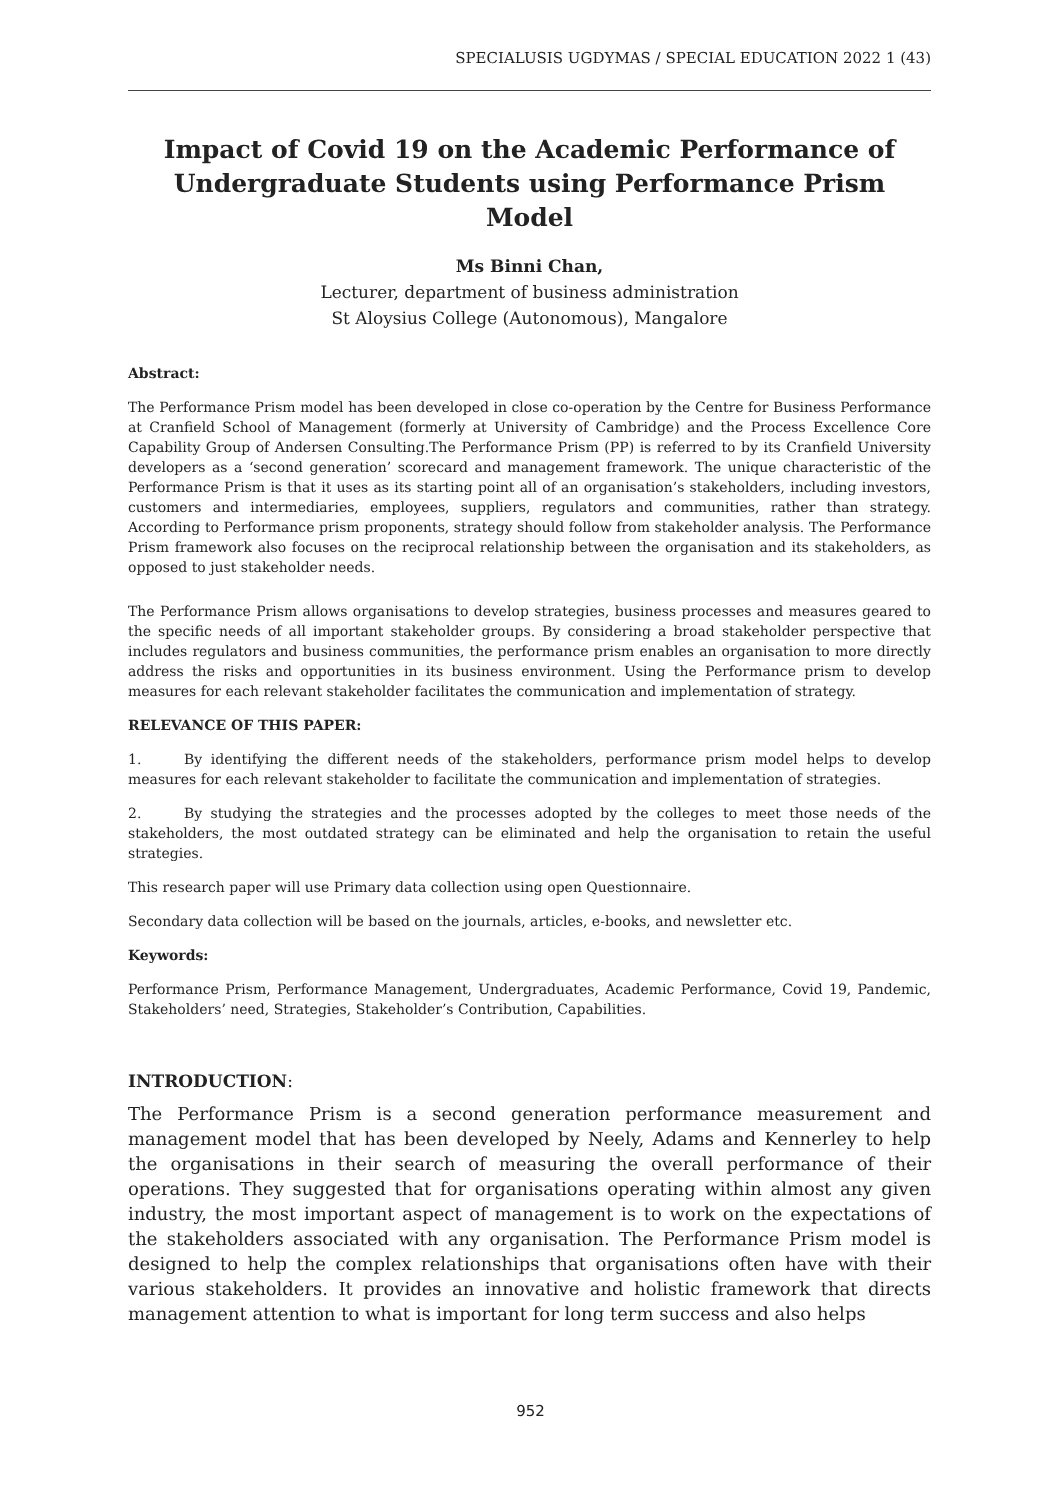SPECIALUSIS UGDYMAS / SPECIAL EDUCATION 2022 1 (43)
Impact of Covid 19 on the Academic Performance of Undergraduate Students using Performance Prism Model
Ms Binni Chan,
Lecturer, department of business administration
St Aloysius College (Autonomous), Mangalore
Abstract:
The Performance Prism model has been developed in close co-operation by the Centre for Business Performance at Cranfield School of Management (formerly at University of Cambridge) and the Process Excellence Core Capability Group of Andersen Consulting.The Performance Prism (PP) is referred to by its Cranfield University developers as a ‘second generation’ scorecard and management framework. The unique characteristic of the Performance Prism is that it uses as its starting point all of an organisation’s stakeholders, including investors, customers and intermediaries, employees, suppliers, regulators and communities, rather than strategy. According to Performance prism proponents, strategy should follow from stakeholder analysis. The Performance Prism framework also focuses on the reciprocal relationship between the organisation and its stakeholders, as opposed to just stakeholder needs.
The Performance Prism allows organisations to develop strategies, business processes and measures geared to the specific needs of all important stakeholder groups. By considering a broad stakeholder perspective that includes regulators and business communities, the performance prism enables an organisation to more directly address the risks and opportunities in its business environment. Using the Performance prism to develop measures for each relevant stakeholder facilitates the communication and implementation of strategy.
RELEVANCE OF THIS PAPER:
1. By identifying the different needs of the stakeholders, performance prism model helps to develop measures for each relevant stakeholder to facilitate the communication and implementation of strategies.
2. By studying the strategies and the processes adopted by the colleges to meet those needs of the stakeholders, the most outdated strategy can be eliminated and help the organisation to retain the useful strategies.
This research paper will use Primary data collection using open Questionnaire.
Secondary data collection will be based on the journals, articles, e-books, and newsletter etc.
Keywords:
Performance Prism, Performance Management, Undergraduates, Academic Performance, Covid 19, Pandemic, Stakeholders’ need, Strategies, Stakeholder’s Contribution, Capabilities.
INTRODUCTION:
The Performance Prism is a second generation performance measurement and management model that has been developed by Neely, Adams and Kennerley to help the organisations in their search of measuring the overall performance of their operations. They suggested that for organisations operating within almost any given industry, the most important aspect of management is to work on the expectations of the stakeholders associated with any organisation. The Performance Prism model is designed to help the complex relationships that organisations often have with their various stakeholders. It provides an innovative and holistic framework that directs management attention to what is important for long term success and also helps
952